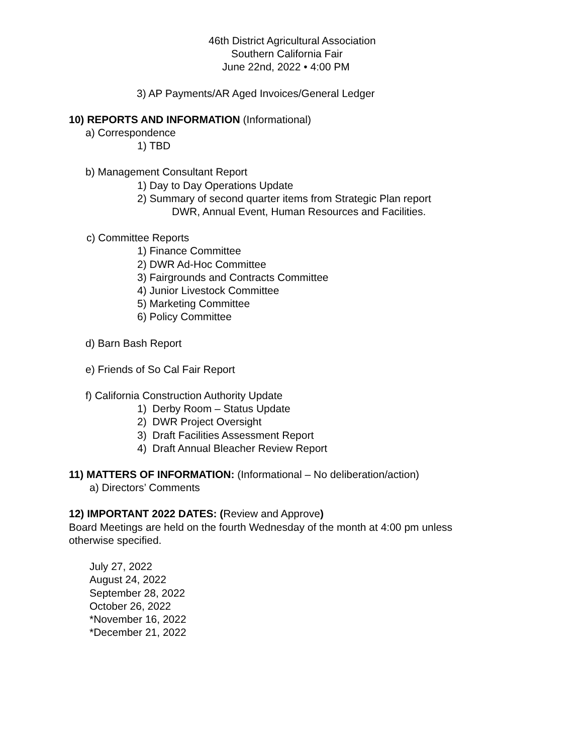46th District Agricultural Association
Southern California Fair
June 22nd, 2022 • 4:00 PM
3) AP Payments/AR Aged Invoices/General Ledger
10) REPORTS AND INFORMATION (Informational)
a) Correspondence
1) TBD
b) Management Consultant Report
1) Day to Day Operations Update
2) Summary of second quarter items from Strategic Plan report
DWR, Annual Event, Human Resources and Facilities.
c) Committee Reports
1) Finance Committee
2) DWR Ad-Hoc Committee
3) Fairgrounds and Contracts Committee
4) Junior Livestock Committee
5) Marketing Committee
6) Policy Committee
d) Barn Bash Report
e) Friends of So Cal Fair Report
f) California Construction Authority Update
1) Derby Room – Status Update
2) DWR Project Oversight
3) Draft Facilities Assessment Report
4) Draft Annual Bleacher Review Report
11) MATTERS OF INFORMATION: (Informational – No deliberation/action)
a) Directors’ Comments
12) IMPORTANT 2022 DATES: (Review and Approve)
Board Meetings are held on the fourth Wednesday of the month at 4:00 pm unless
otherwise specified.
July 27, 2022
August 24, 2022
September 28, 2022
October 26, 2022
*November 16, 2022
*December 21, 2022